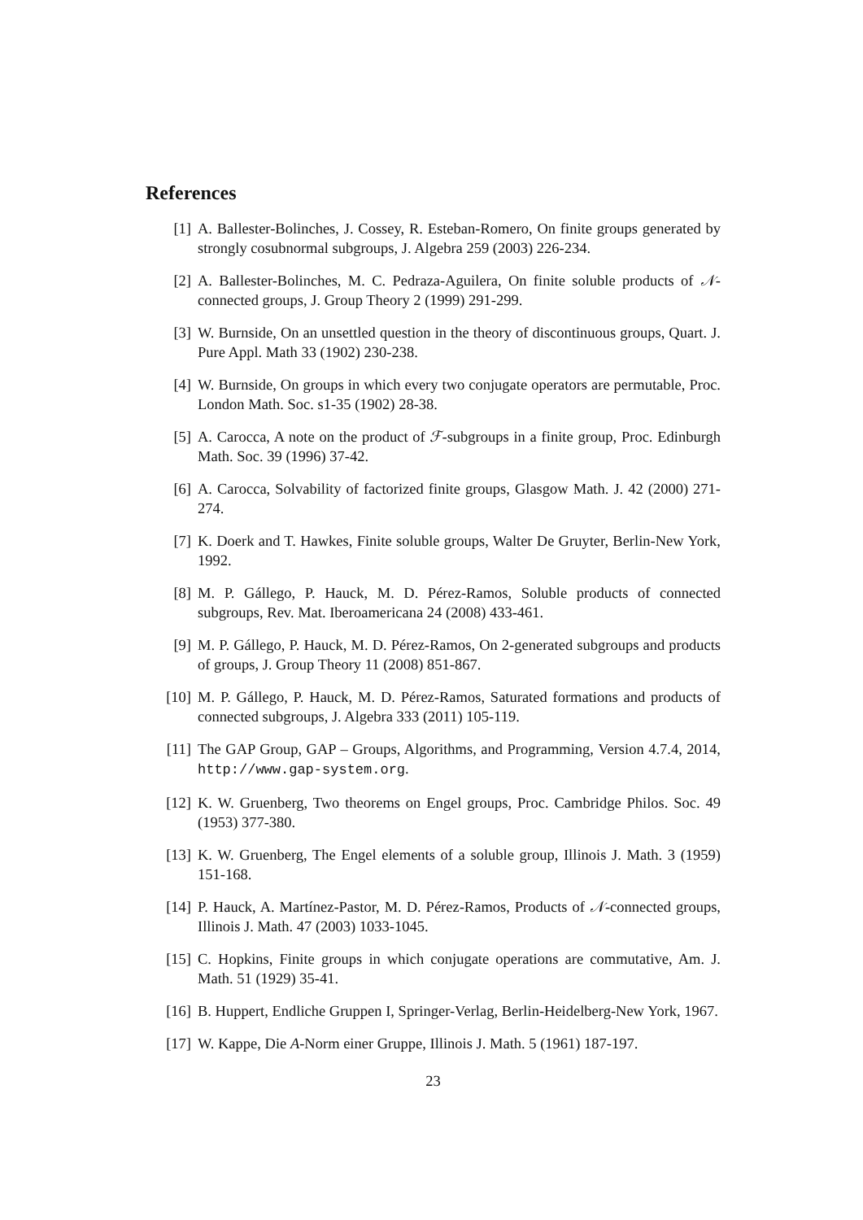References
[1] A. Ballester-Bolinches, J. Cossey, R. Esteban-Romero, On finite groups generated by strongly cosubnormal subgroups, J. Algebra 259 (2003) 226-234.
[2] A. Ballester-Bolinches, M. C. Pedraza-Aguilera, On finite soluble products of 𝒩-connected groups, J. Group Theory 2 (1999) 291-299.
[3] W. Burnside, On an unsettled question in the theory of discontinuous groups, Quart. J. Pure Appl. Math 33 (1902) 230-238.
[4] W. Burnside, On groups in which every two conjugate operators are permutable, Proc. London Math. Soc. s1-35 (1902) 28-38.
[5] A. Carocca, A note on the product of ℱ-subgroups in a finite group, Proc. Edinburgh Math. Soc. 39 (1996) 37-42.
[6] A. Carocca, Solvability of factorized finite groups, Glasgow Math. J. 42 (2000) 271-274.
[7] K. Doerk and T. Hawkes, Finite soluble groups, Walter De Gruyter, Berlin-New York, 1992.
[8] M. P. Gállego, P. Hauck, M. D. Pérez-Ramos, Soluble products of connected subgroups, Rev. Mat. Iberoamericana 24 (2008) 433-461.
[9] M. P. Gállego, P. Hauck, M. D. Pérez-Ramos, On 2-generated subgroups and products of groups, J. Group Theory 11 (2008) 851-867.
[10] M. P. Gállego, P. Hauck, M. D. Pérez-Ramos, Saturated formations and products of connected subgroups, J. Algebra 333 (2011) 105-119.
[11] The GAP Group, GAP – Groups, Algorithms, and Programming, Version 4.7.4, 2014, http://www.gap-system.org.
[12] K. W. Gruenberg, Two theorems on Engel groups, Proc. Cambridge Philos. Soc. 49 (1953) 377-380.
[13] K. W. Gruenberg, The Engel elements of a soluble group, Illinois J. Math. 3 (1959) 151-168.
[14] P. Hauck, A. Martínez-Pastor, M. D. Pérez-Ramos, Products of 𝒩-connected groups, Illinois J. Math. 47 (2003) 1033-1045.
[15] C. Hopkins, Finite groups in which conjugate operations are commutative, Am. J. Math. 51 (1929) 35-41.
[16] B. Huppert, Endliche Gruppen I, Springer-Verlag, Berlin-Heidelberg-New York, 1967.
[17] W. Kappe, Die A-Norm einer Gruppe, Illinois J. Math. 5 (1961) 187-197.
23